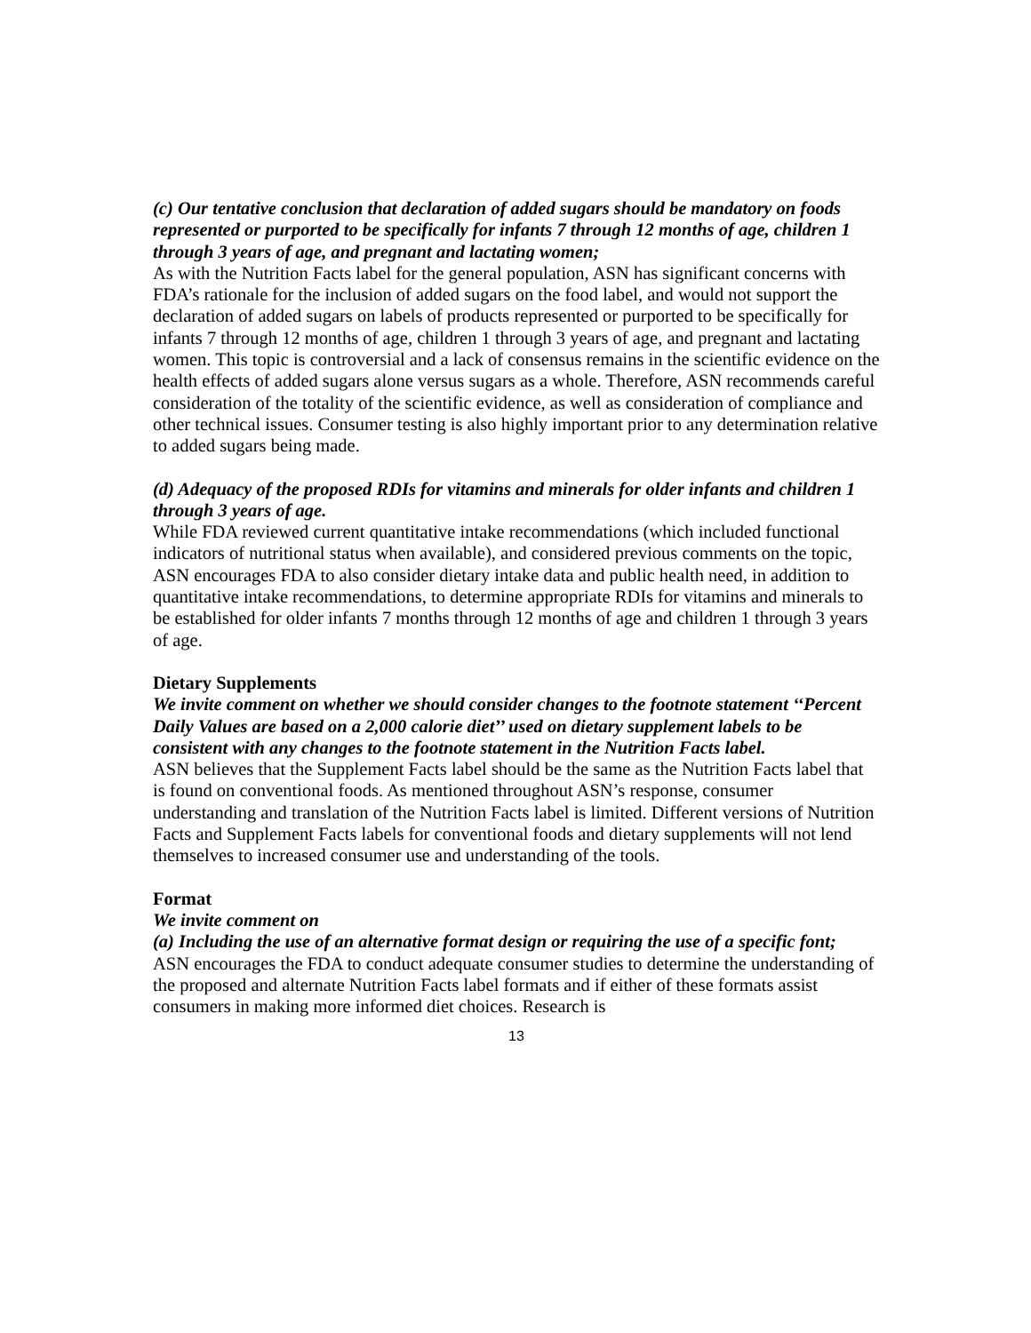(c) Our tentative conclusion that declaration of added sugars should be mandatory on foods represented or purported to be specifically for infants 7 through 12 months of age, children 1 through 3 years of age, and pregnant and lactating women;
As with the Nutrition Facts label for the general population, ASN has significant concerns with FDA’s rationale for the inclusion of added sugars on the food label, and would not support the declaration of added sugars on labels of products represented or purported to be specifically for infants 7 through 12 months of age, children 1 through 3 years of age, and pregnant and lactating women. This topic is controversial and a lack of consensus remains in the scientific evidence on the health effects of added sugars alone versus sugars as a whole. Therefore, ASN recommends careful consideration of the totality of the scientific evidence, as well as consideration of compliance and other technical issues. Consumer testing is also highly important prior to any determination relative to added sugars being made.
(d) Adequacy of the proposed RDIs for vitamins and minerals for older infants and children 1 through 3 years of age.
While FDA reviewed current quantitative intake recommendations (which included functional indicators of nutritional status when available), and considered previous comments on the topic, ASN encourages FDA to also consider dietary intake data and public health need, in addition to quantitative intake recommendations, to determine appropriate RDIs for vitamins and minerals to be established for older infants 7 months through 12 months of age and children 1 through 3 years of age.
Dietary Supplements
We invite comment on whether we should consider changes to the footnote statement ‘‘Percent Daily Values are based on a 2,000 calorie diet’’ used on dietary supplement labels to be consistent with any changes to the footnote statement in the Nutrition Facts label.
ASN believes that the Supplement Facts label should be the same as the Nutrition Facts label that is found on conventional foods. As mentioned throughout ASN’s response, consumer understanding and translation of the Nutrition Facts label is limited. Different versions of Nutrition Facts and Supplement Facts labels for conventional foods and dietary supplements will not lend themselves to increased consumer use and understanding of the tools.
Format
We invite comment on
(a) Including the use of an alternative format design or requiring the use of a specific font;
ASN encourages the FDA to conduct adequate consumer studies to determine the understanding of the proposed and alternate Nutrition Facts label formats and if either of these formats assist consumers in making more informed diet choices. Research is
13